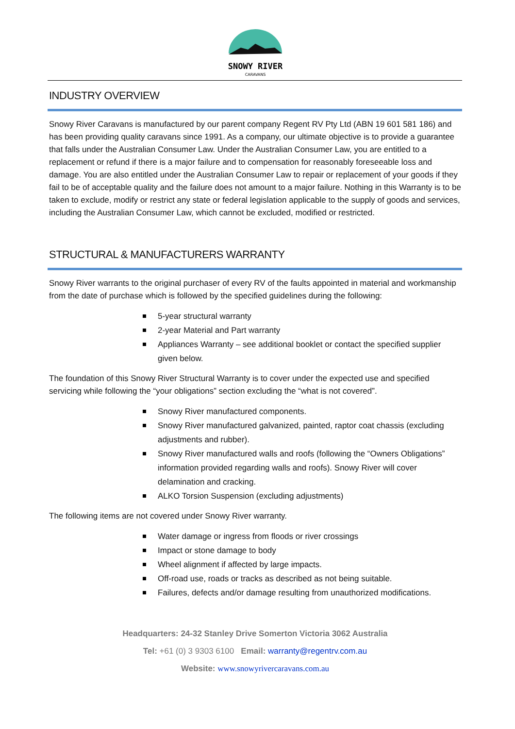SNOWY RIVER
CARAVANS
INDUSTRY OVERVIEW
Snowy River Caravans is manufactured by our parent company Regent RV Pty Ltd (ABN 19 601 581 186) and has been providing quality caravans since 1991. As a company, our ultimate objective is to provide a guarantee that falls under the Australian Consumer Law. Under the Australian Consumer Law, you are entitled to a replacement or refund if there is a major failure and to compensation for reasonably foreseeable loss and damage. You are also entitled under the Australian Consumer Law to repair or replacement of your goods if they fail to be of acceptable quality and the failure does not amount to a major failure. Nothing in this Warranty is to be taken to exclude, modify or restrict any state or federal legislation applicable to the supply of goods and services, including the Australian Consumer Law, which cannot be excluded, modified or restricted.
STRUCTURAL & MANUFACTURERS WARRANTY
Snowy River warrants to the original purchaser of every RV of the faults appointed in material and workmanship from the date of purchase which is followed by the specified guidelines during the following:
5-year structural warranty
2-year Material and Part warranty
Appliances Warranty – see additional booklet or contact the specified supplier given below.
The foundation of this Snowy River Structural Warranty is to cover under the expected use and specified servicing while following the “your obligations” section excluding the “what is not covered”.
Snowy River manufactured components.
Snowy River manufactured galvanized, painted, raptor coat chassis (excluding adjustments and rubber).
Snowy River manufactured walls and roofs (following the “Owners Obligations” information provided regarding walls and roofs). Snowy River will cover delamination and cracking.
ALKO Torsion Suspension (excluding adjustments)
The following items are not covered under Snowy River warranty.
Water damage or ingress from floods or river crossings
Impact or stone damage to body
Wheel alignment if affected by large impacts.
Off-road use, roads or tracks as described as not being suitable.
Failures, defects and/or damage resulting from unauthorized modifications.
Headquarters: 24-32 Stanley Drive Somerton Victoria 3062 Australia
Tel: +61 (0) 3 9303 6100 Email: warranty@regentrv.com.au
Website: www.snowyrivercaravans.com.au